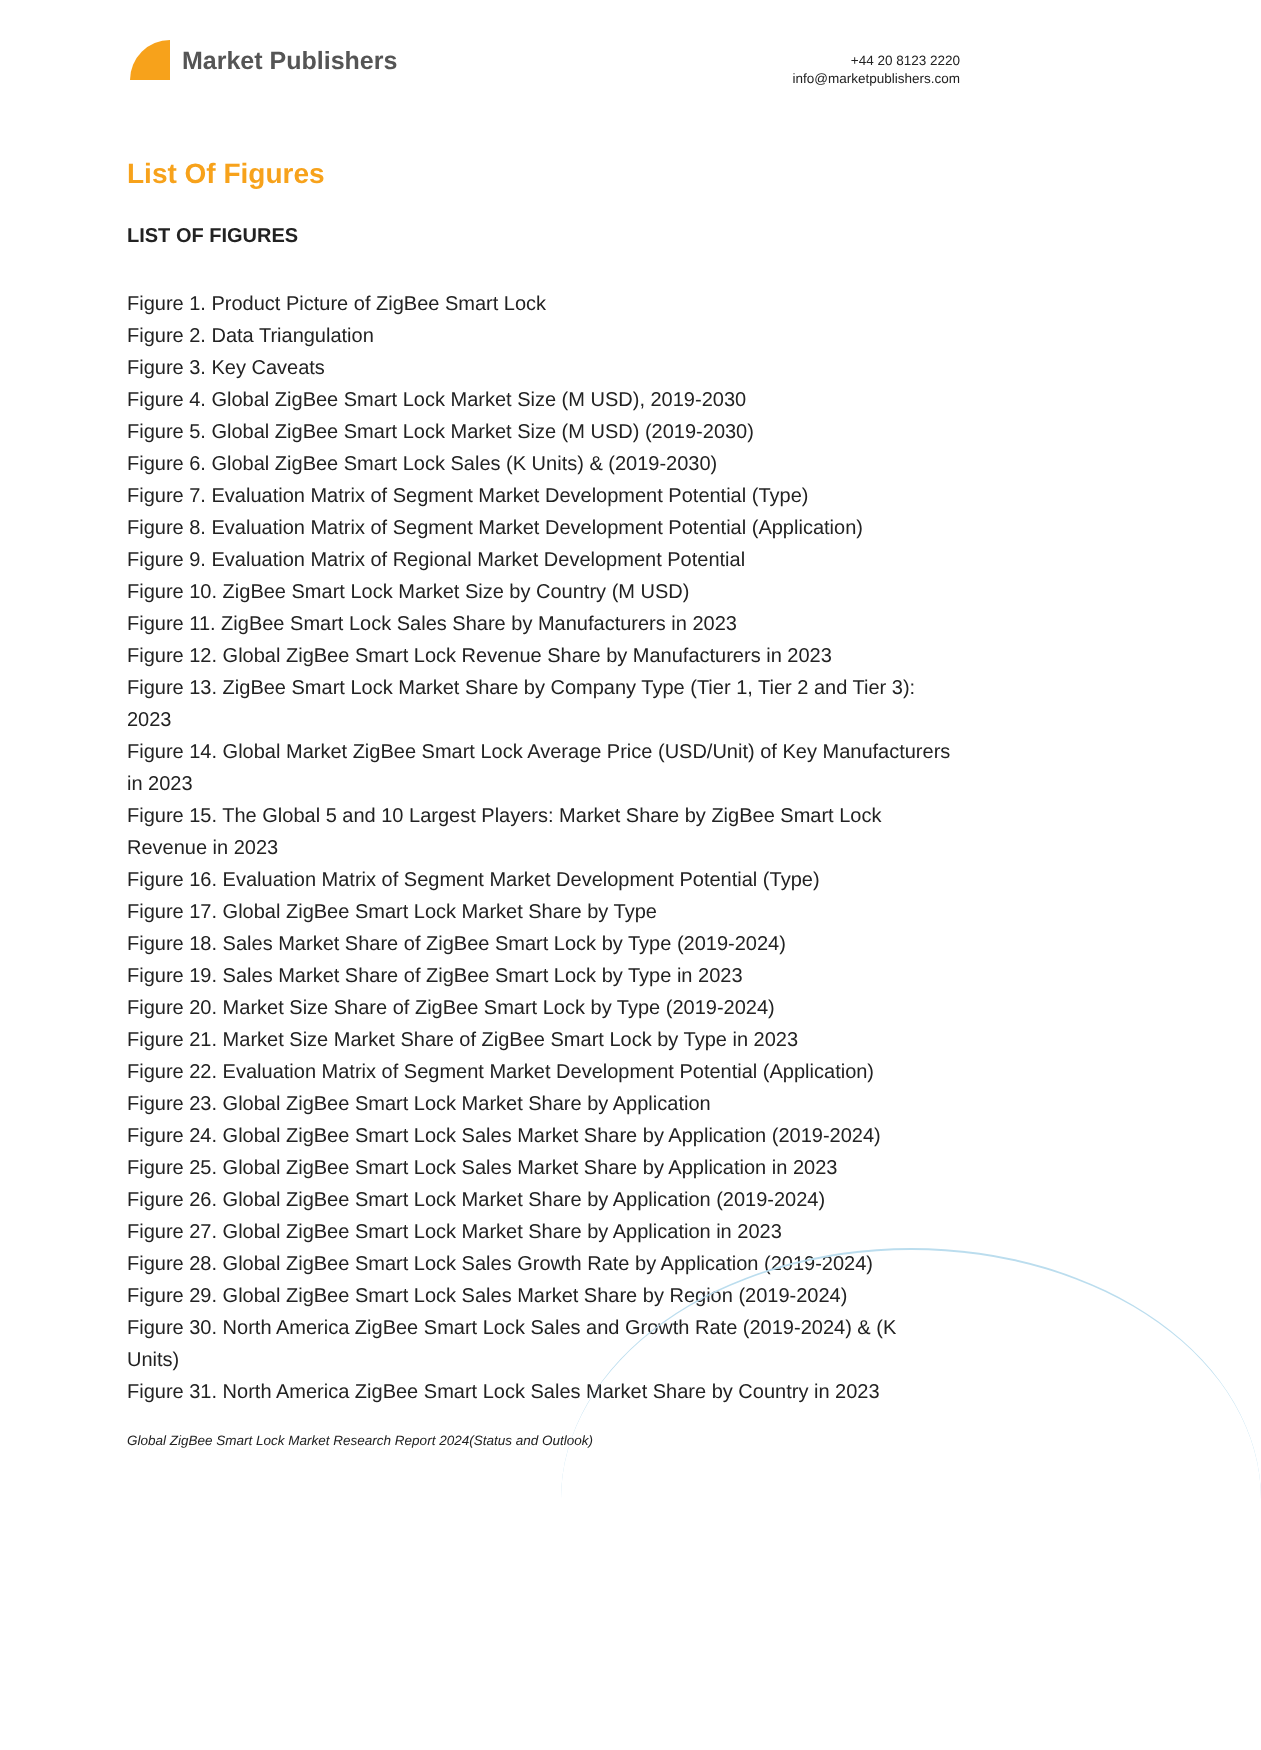Market Publishers
+44 20 8123 2220
info@marketpublishers.com
List Of Figures
LIST OF FIGURES
Figure 1. Product Picture of ZigBee Smart Lock
Figure 2. Data Triangulation
Figure 3. Key Caveats
Figure 4. Global ZigBee Smart Lock Market Size (M USD), 2019-2030
Figure 5. Global ZigBee Smart Lock Market Size (M USD) (2019-2030)
Figure 6. Global ZigBee Smart Lock Sales (K Units) & (2019-2030)
Figure 7. Evaluation Matrix of Segment Market Development Potential (Type)
Figure 8. Evaluation Matrix of Segment Market Development Potential (Application)
Figure 9. Evaluation Matrix of Regional Market Development Potential
Figure 10. ZigBee Smart Lock Market Size by Country (M USD)
Figure 11. ZigBee Smart Lock Sales Share by Manufacturers in 2023
Figure 12. Global ZigBee Smart Lock Revenue Share by Manufacturers in 2023
Figure 13. ZigBee Smart Lock Market Share by Company Type (Tier 1, Tier 2 and Tier 3): 2023
Figure 14. Global Market ZigBee Smart Lock Average Price (USD/Unit) of Key Manufacturers in 2023
Figure 15. The Global 5 and 10 Largest Players: Market Share by ZigBee Smart Lock Revenue in 2023
Figure 16. Evaluation Matrix of Segment Market Development Potential (Type)
Figure 17. Global ZigBee Smart Lock Market Share by Type
Figure 18. Sales Market Share of ZigBee Smart Lock by Type (2019-2024)
Figure 19. Sales Market Share of ZigBee Smart Lock by Type in 2023
Figure 20. Market Size Share of ZigBee Smart Lock by Type (2019-2024)
Figure 21. Market Size Market Share of ZigBee Smart Lock by Type in 2023
Figure 22. Evaluation Matrix of Segment Market Development Potential (Application)
Figure 23. Global ZigBee Smart Lock Market Share by Application
Figure 24. Global ZigBee Smart Lock Sales Market Share by Application (2019-2024)
Figure 25. Global ZigBee Smart Lock Sales Market Share by Application in 2023
Figure 26. Global ZigBee Smart Lock Market Share by Application (2019-2024)
Figure 27. Global ZigBee Smart Lock Market Share by Application in 2023
Figure 28. Global ZigBee Smart Lock Sales Growth Rate by Application (2019-2024)
Figure 29. Global ZigBee Smart Lock Sales Market Share by Region (2019-2024)
Figure 30. North America ZigBee Smart Lock Sales and Growth Rate (2019-2024) & (K Units)
Figure 31. North America ZigBee Smart Lock Sales Market Share by Country in 2023
Global ZigBee Smart Lock Market Research Report 2024(Status and Outlook)